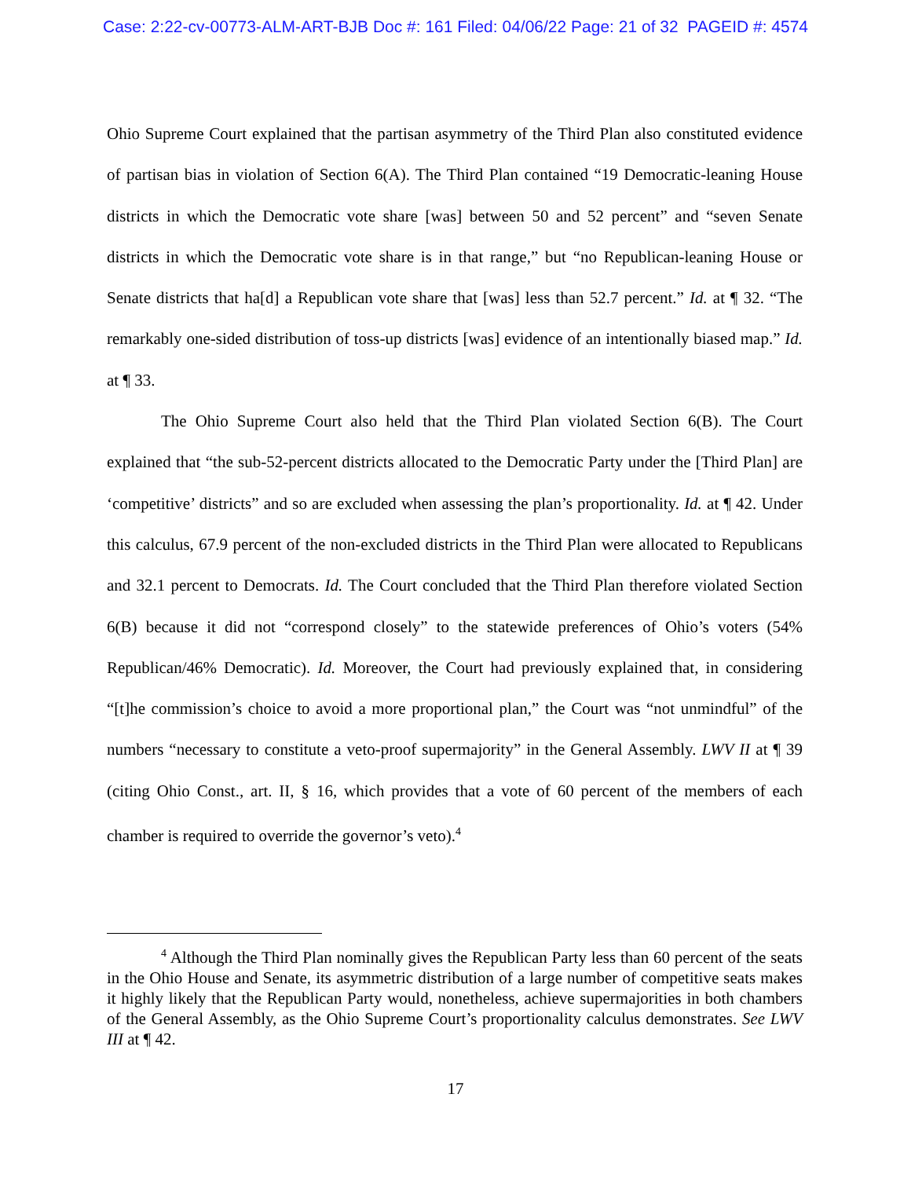Case: 2:22-cv-00773-ALM-ART-BJB Doc #: 161 Filed: 04/06/22 Page: 21 of 32 PAGEID #: 4574
Ohio Supreme Court explained that the partisan asymmetry of the Third Plan also constituted evidence of partisan bias in violation of Section 6(A). The Third Plan contained “19 Democratic-leaning House districts in which the Democratic vote share [was] between 50 and 52 percent” and “seven Senate districts in which the Democratic vote share is in that range,” but “no Republican-leaning House or Senate districts that ha[d] a Republican vote share that [was] less than 52.7 percent.” Id. at ¶ 32. “The remarkably one-sided distribution of toss-up districts [was] evidence of an intentionally biased map.” Id. at ¶ 33.
The Ohio Supreme Court also held that the Third Plan violated Section 6(B). The Court explained that “the sub-52-percent districts allocated to the Democratic Party under the [Third Plan] are ‘competitive’ districts” and so are excluded when assessing the plan’s proportionality. Id. at ¶ 42. Under this calculus, 67.9 percent of the non-excluded districts in the Third Plan were allocated to Republicans and 32.1 percent to Democrats. Id. The Court concluded that the Third Plan therefore violated Section 6(B) because it did not “correspond closely” to the statewide preferences of Ohio’s voters (54% Republican/46% Democratic). Id. Moreover, the Court had previously explained that, in considering “[t]he commission’s choice to avoid a more proportional plan,” the Court was “not unmindful” of the numbers “necessary to constitute a veto-proof supermajority” in the General Assembly. LWV II at ¶ 39 (citing Ohio Const., art. II, § 16, which provides that a vote of 60 percent of the members of each chamber is required to override the governor’s veto).<sup>4</sup>
<sup>4</sup> Although the Third Plan nominally gives the Republican Party less than 60 percent of the seats in the Ohio House and Senate, its asymmetric distribution of a large number of competitive seats makes it highly likely that the Republican Party would, nonetheless, achieve supermajorities in both chambers of the General Assembly, as the Ohio Supreme Court’s proportionality calculus demonstrates. See LWV III at ¶ 42.
17